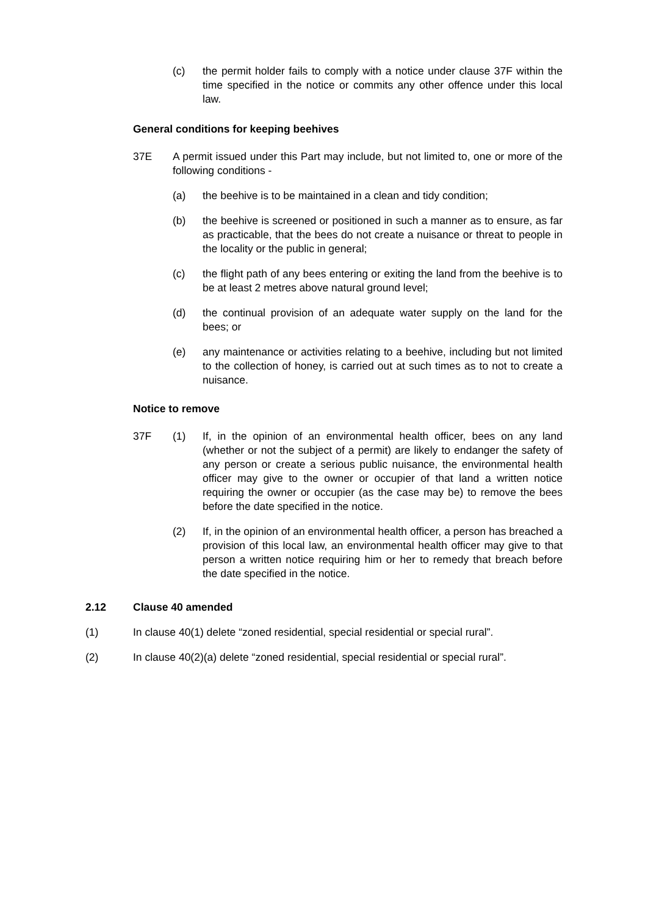(c) the permit holder fails to comply with a notice under clause 37F within the time specified in the notice or commits any other offence under this local law.
General conditions for keeping beehives
37E A permit issued under this Part may include, but not limited to, one or more of the following conditions -
(a) the beehive is to be maintained in a clean and tidy condition;
(b) the beehive is screened or positioned in such a manner as to ensure, as far as practicable, that the bees do not create a nuisance or threat to people in the locality or the public in general;
(c) the flight path of any bees entering or exiting the land from the beehive is to be at least 2 metres above natural ground level;
(d) the continual provision of an adequate water supply on the land for the bees; or
(e) any maintenance or activities relating to a beehive, including but not limited to the collection of honey, is carried out at such times as to not to create a nuisance.
Notice to remove
37F (1) If, in the opinion of an environmental health officer, bees on any land (whether or not the subject of a permit) are likely to endanger the safety of any person or create a serious public nuisance, the environmental health officer may give to the owner or occupier of that land a written notice requiring the owner or occupier (as the case may be) to remove the bees before the date specified in the notice.
(2) If, in the opinion of an environmental health officer, a person has breached a provision of this local law, an environmental health officer may give to that person a written notice requiring him or her to remedy that breach before the date specified in the notice.
2.12 Clause 40 amended
(1) In clause 40(1) delete “zoned residential, special residential or special rural”.
(2) In clause 40(2)(a) delete “zoned residential, special residential or special rural”.